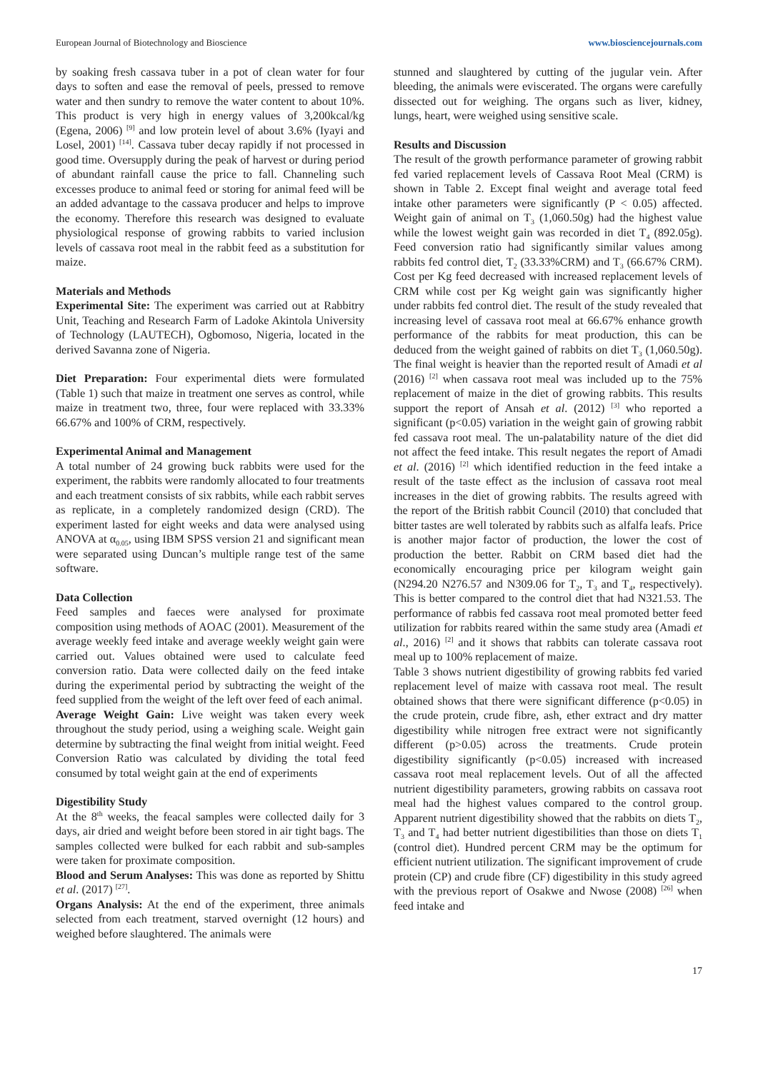European Journal of Biotechnology and Bioscience www.biosciencejournals.com
by soaking fresh cassava tuber in a pot of clean water for four days to soften and ease the removal of peels, pressed to remove water and then sundry to remove the water content to about 10%. This product is very high in energy values of 3,200kcal/kg (Egena, 2006) <sup>[9]</sup> and low protein level of about 3.6% (Iyayi and Losel, 2001) <sup>[14]</sup>. Cassava tuber decay rapidly if not processed in good time. Oversupply during the peak of harvest or during period of abundant rainfall cause the price to fall. Channeling such excesses produce to animal feed or storing for animal feed will be an added advantage to the cassava producer and helps to improve the economy. Therefore this research was designed to evaluate physiological response of growing rabbits to varied inclusion levels of cassava root meal in the rabbit feed as a substitution for maize.
Materials and Methods
Experimental Site: The experiment was carried out at Rabbitry Unit, Teaching and Research Farm of Ladoke Akintola University of Technology (LAUTECH), Ogbomoso, Nigeria, located in the derived Savanna zone of Nigeria.
Diet Preparation: Four experimental diets were formulated (Table 1) such that maize in treatment one serves as control, while maize in treatment two, three, four were replaced with 33.33% 66.67% and 100% of CRM, respectively.
Experimental Animal and Management
A total number of 24 growing buck rabbits were used for the experiment, the rabbits were randomly allocated to four treatments and each treatment consists of six rabbits, while each rabbit serves as replicate, in a completely randomized design (CRD). The experiment lasted for eight weeks and data were analysed using ANOVA at α<sub>0.05</sub>, using IBM SPSS version 21 and significant mean were separated using Duncan’s multiple range test of the same software.
Data Collection
Feed samples and faeces were analysed for proximate composition using methods of AOAC (2001). Measurement of the average weekly feed intake and average weekly weight gain were carried out. Values obtained were used to calculate feed conversion ratio. Data were collected daily on the feed intake during the experimental period by subtracting the weight of the feed supplied from the weight of the left over feed of each animal.
Average Weight Gain: Live weight was taken every week throughout the study period, using a weighing scale. Weight gain determine by subtracting the final weight from initial weight. Feed Conversion Ratio was calculated by dividing the total feed consumed by total weight gain at the end of experiments
Digestibility Study
At the 8<sup>th</sup> weeks, the feacal samples were collected daily for 3 days, air dried and weight before been stored in air tight bags. The samples collected were bulked for each rabbit and sub-samples were taken for proximate composition.
Blood and Serum Analyses: This was done as reported by Shittu et al. (2017) <sup>[27]</sup>.
Organs Analysis: At the end of the experiment, three animals selected from each treatment, starved overnight (12 hours) and weighed before slaughtered. The animals were
stunned and slaughtered by cutting of the jugular vein. After bleeding, the animals were eviscerated. The organs were carefully dissected out for weighing. The organs such as liver, kidney, lungs, heart, were weighed using sensitive scale.
Results and Discussion
The result of the growth performance parameter of growing rabbit fed varied replacement levels of Cassava Root Meal (CRM) is shown in Table 2. Except final weight and average total feed intake other parameters were significantly (P < 0.05) affected. Weight gain of animal on T<sub>3</sub> (1,060.50g) had the highest value while the lowest weight gain was recorded in diet T<sub>4</sub> (892.05g). Feed conversion ratio had significantly similar values among rabbits fed control diet, T<sub>2</sub> (33.33%CRM) and T<sub>3</sub> (66.67% CRM). Cost per Kg feed decreased with increased replacement levels of CRM while cost per Kg weight gain was significantly higher under rabbits fed control diet. The result of the study revealed that increasing level of cassava root meal at 66.67% enhance growth performance of the rabbits for meat production, this can be deduced from the weight gained of rabbits on diet T<sub>3</sub> (1,060.50g). The final weight is heavier than the reported result of Amadi et al (2016) <sup>[2]</sup> when cassava root meal was included up to the 75% replacement of maize in the diet of growing rabbits. This results support the report of Ansah et al. (2012) <sup>[3]</sup> who reported a significant (p<0.05) variation in the weight gain of growing rabbit fed cassava root meal. The un-palatability nature of the diet did not affect the feed intake. This result negates the report of Amadi et al. (2016) <sup>[2]</sup> which identified reduction in the feed intake a result of the taste effect as the inclusion of cassava root meal increases in the diet of growing rabbits. The results agreed with the report of the British rabbit Council (2010) that concluded that bitter tastes are well tolerated by rabbits such as alfalfa leafs. Price is another major factor of production, the lower the cost of production the better. Rabbit on CRM based diet had the economically encouraging price per kilogram weight gain (N294.20 N276.57 and N309.06 for T<sub>2</sub>, T<sub>3</sub> and T<sub>4</sub>, respectively). This is better compared to the control diet that had N321.53. The performance of rabbis fed cassava root meal promoted better feed utilization for rabbits reared within the same study area (Amadi et al., 2016) <sup>[2]</sup> and it shows that rabbits can tolerate cassava root meal up to 100% replacement of maize.
Table 3 shows nutrient digestibility of growing rabbits fed varied replacement level of maize with cassava root meal. The result obtained shows that there were significant difference (p<0.05) in the crude protein, crude fibre, ash, ether extract and dry matter digestibility while nitrogen free extract were not significantly different (p>0.05) across the treatments. Crude protein digestibility significantly (p<0.05) increased with increased cassava root meal replacement levels. Out of all the affected nutrient digestibility parameters, growing rabbits on cassava root meal had the highest values compared to the control group. Apparent nutrient digestibility showed that the rabbits on diets T<sub>2</sub>, T<sub>3</sub> and T<sub>4</sub> had better nutrient digestibilities than those on diets T<sub>1</sub> (control diet). Hundred percent CRM may be the optimum for efficient nutrient utilization. The significant improvement of crude protein (CP) and crude fibre (CF) digestibility in this study agreed with the previous report of Osakwe and Nwose (2008) <sup>[26]</sup> when feed intake and
17